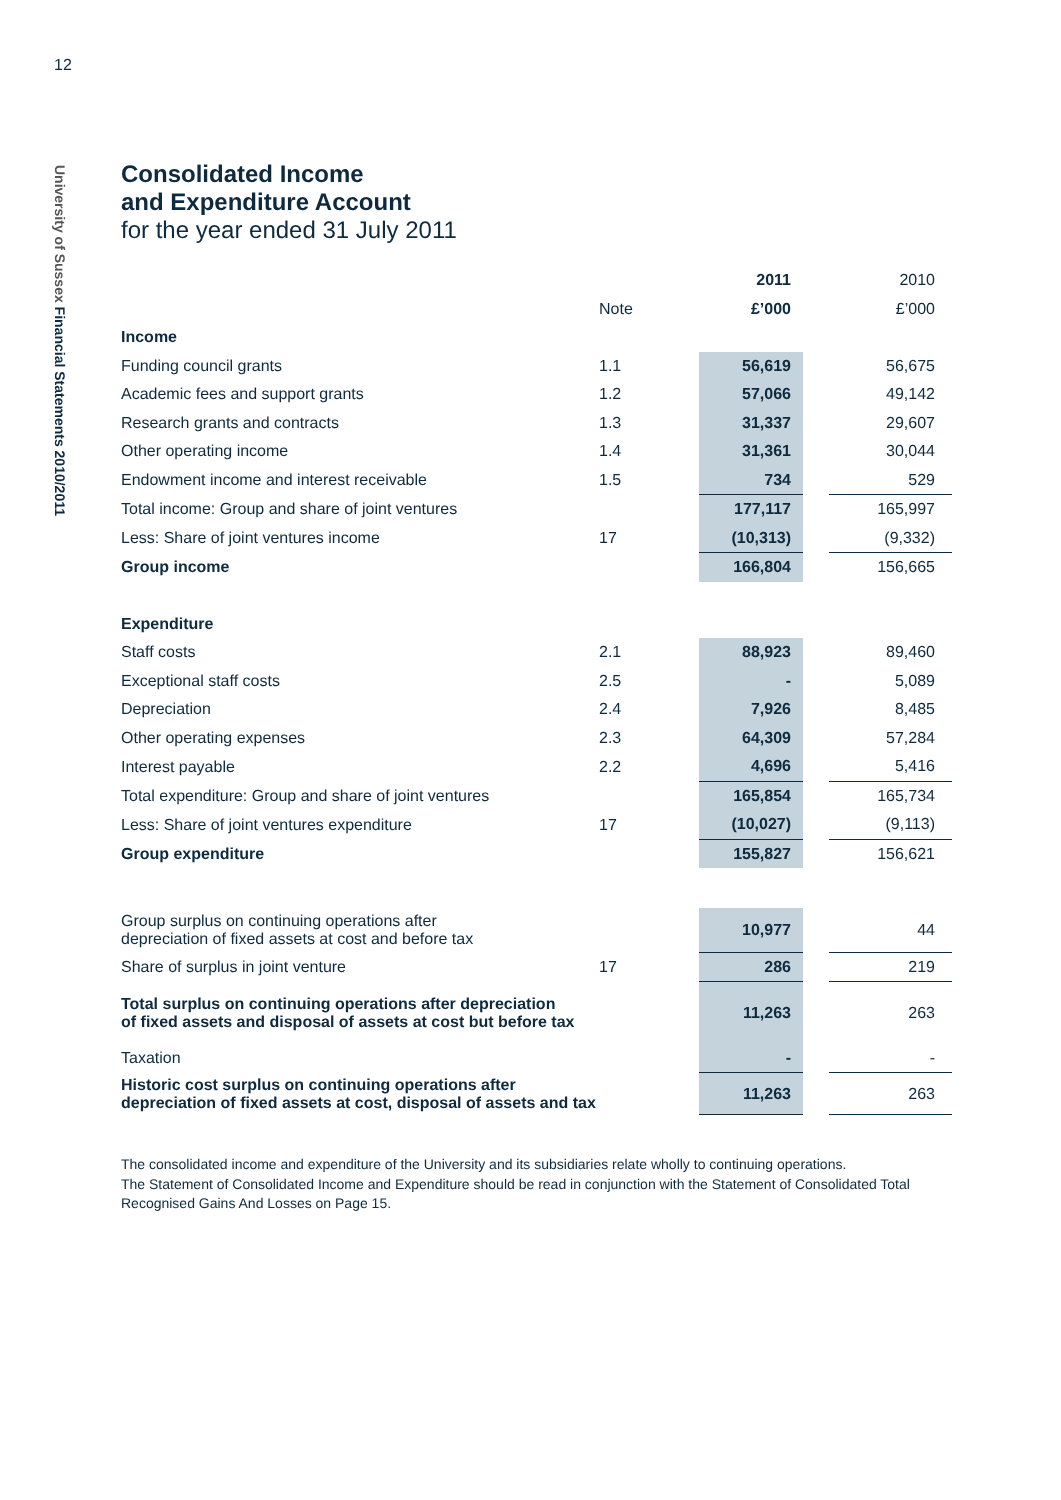12
University of Sussex Financial Statements 2010/2011
Consolidated Income
and Expenditure Account
for the year ended 31 July 2011
| | | 2011 | | 2010 |
| | Note | £’000 | | £’000 |
| Income | | | | |
| Funding council grants | 1.1 | 56,619 | | 56,675 |
| Academic fees and support grants | 1.2 | 57,066 | | 49,142 |
| Research grants and contracts | 1.3 | 31,337 | | 29,607 |
| Other operating income | 1.4 | 31,361 | | 30,044 |
| Endowment income and interest receivable | 1.5 | 734 | | 529 |
| Total income: Group and share of joint ventures | | 177,117 | | 165,997 |
| Less: Share of joint ventures income | 17 | (10,313) | | (9,332) |
| Group income | | 166,804 | | 156,665 |
| Expenditure | | | | |
| Staff costs | 2.1 | 88,923 | | 89,460 |
| Exceptional staff costs | 2.5 | - | | 5,089 |
| Depreciation | 2.4 | 7,926 | | 8,485 |
| Other operating expenses | 2.3 | 64,309 | | 57,284 |
| Interest payable | 2.2 | 4,696 | | 5,416 |
| Total expenditure: Group and share of joint ventures | | 165,854 | | 165,734 |
| Less: Share of joint ventures expenditure | 17 | (10,027) | | (9,113) |
| Group expenditure | | 155,827 | | 156,621 |
| Group surplus on continuing operations after depreciation of fixed assets at cost and before tax | | 10,977 | | 44 |
| Share of surplus in joint venture | 17 | 286 | | 219 |
| Total surplus on continuing operations after depreciation of fixed assets and disposal of assets at cost but before tax | | 11,263 | | 263 |
| Taxation | | - | | - |
| Historic cost surplus on continuing operations after depreciation of fixed assets at cost, disposal of assets and tax | | 11,263 | | 263 |
The consolidated income and expenditure of the University and its subsidiaries relate wholly to continuing operations.
The Statement of Consolidated Income and Expenditure should be read in conjunction with the Statement of Consolidated Total Recognised Gains And Losses on Page 15.